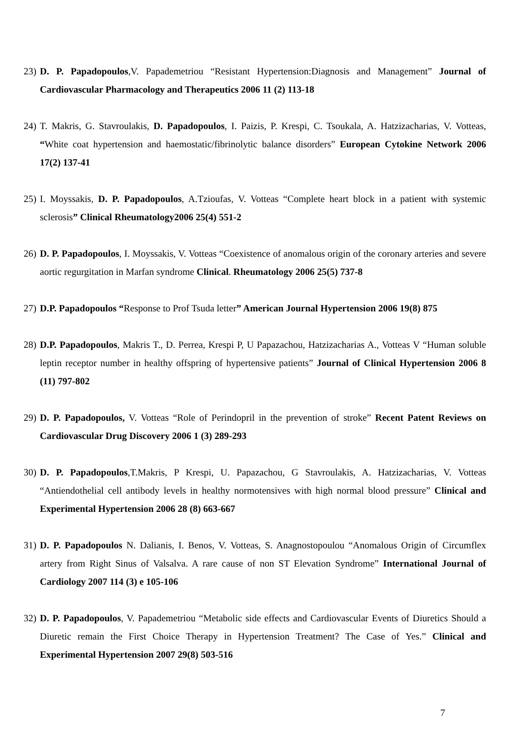23) D. P. Papadopoulos,V. Papademetriou “Resistant Hypertension:Diagnosis and Management” Journal of Cardiovascular Pharmacology and Therapeutics 2006 11 (2) 113-18
24) T. Makris, G. Stavroulakis, D. Papadopoulos, I. Paizis, P. Krespi, C. Tsoukala, A. Hatzizacharias, V. Votteas, “White coat hypertension and haemostatic/fibrinolytic balance disorders” European Cytokine Network 2006 17(2) 137-41
25) I. Moyssakis, D. P. Papadopoulos, A.Tzioufas, V. Votteas “Complete heart block in a patient with systemic sclerosis” Clinical Rheumatology2006 25(4) 551-2
26) D. P. Papadopoulos, I. Moyssakis, V. Votteas “Coexistence of anomalous origin of the coronary arteries and severe aortic regurgitation in Marfan syndrome Clinical. Rheumatology 2006 25(5) 737-8
27) D.P. Papadopoulos “Response to Prof Tsuda letter” American Journal Hypertension 2006 19(8) 875
28) D.P. Papadopoulos, Makris T., D. Perrea, Krespi P, U Papazachou, Hatzizacharias A., Votteas V “Human soluble leptin receptor number in healthy offspring of hypertensive patients” Journal of Clinical Hypertension 2006 8 (11) 797-802
29) D. P. Papadopoulos, V. Votteas “Role of Perindopril in the prevention of stroke” Recent Patent Reviews on Cardiovascular Drug Discovery 2006 1 (3) 289-293
30) D. P. Papadopoulos,T.Makris, P Krespi, U. Papazachou, G Stavroulakis, A. Hatzizacharias, V. Votteas “Antiendothelial cell antibody levels in healthy normotensives with high normal blood pressure” Clinical and Experimental Hypertension 2006 28 (8) 663-667
31) D. P. Papadopoulos N. Dalianis, I. Benos, V. Votteas, S. Anagnostopoulou “Anomalous Origin of Circumflex artery from Right Sinus of Valsalva. A rare cause of non ST Elevation Syndrome” International Journal of Cardiology 2007 114 (3) e 105-106
32) D. P. Papadopoulos, V. Papademetriou “Metabolic side effects and Cardiovascular Events of Diuretics Should a Diuretic remain the First Choice Therapy in Hypertension Treatment? The Case of Yes.” Clinical and Experimental Hypertension 2007 29(8) 503-516
7